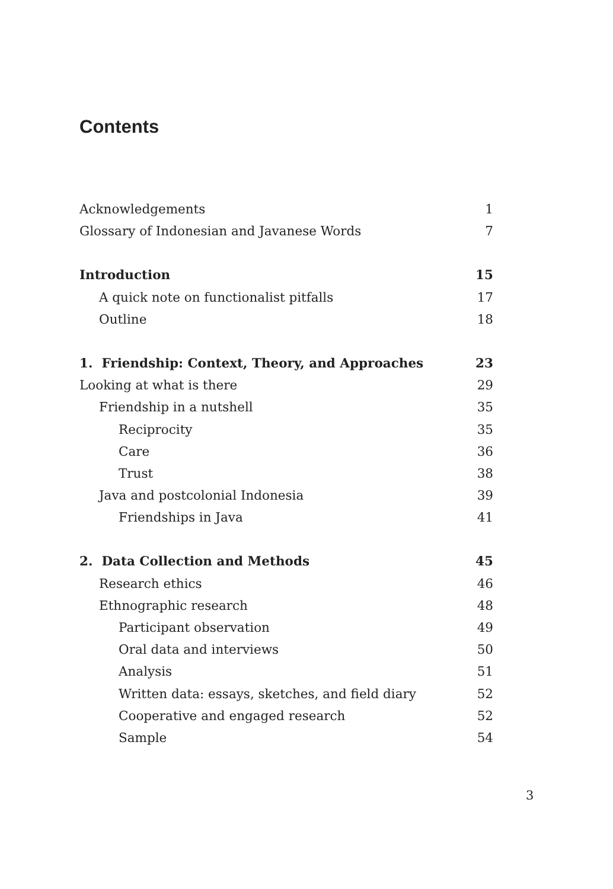Contents
Acknowledgements 1
Glossary of Indonesian and Javanese Words 7
Introduction 15
A quick note on functionalist pitfalls 17
Outline 18
1. Friendship: Context, Theory, and Approaches 23
Looking at what is there 29
Friendship in a nutshell 35
Reciprocity 35
Care 36
Trust 38
Java and postcolonial Indonesia 39
Friendships in Java 41
2. Data Collection and Methods 45
Research ethics 46
Ethnographic research 48
Participant observation 49
Oral data and interviews 50
Analysis 51
Written data: essays, sketches, and field diary 52
Cooperative and engaged research 52
Sample 54
3